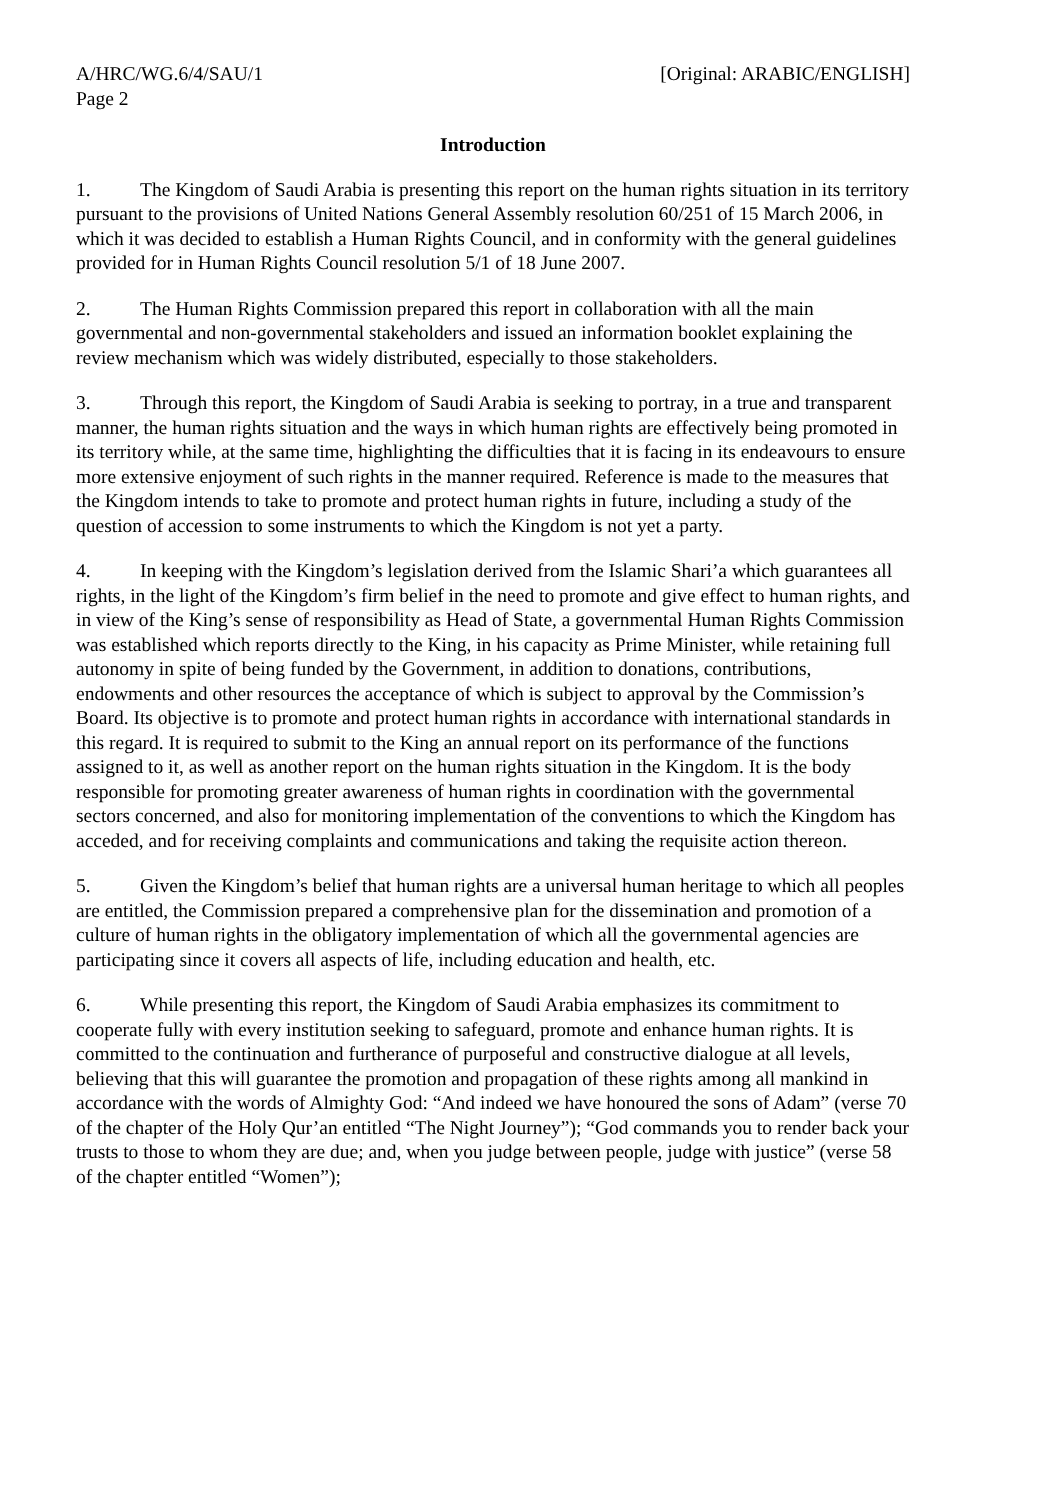A/HRC/WG.6/4/SAU/1
Page 2
[Original: ARABIC/ENGLISH]
Introduction
1. The Kingdom of Saudi Arabia is presenting this report on the human rights situation in its territory pursuant to the provisions of United Nations General Assembly resolution 60/251 of 15 March 2006, in which it was decided to establish a Human Rights Council, and in conformity with the general guidelines provided for in Human Rights Council resolution 5/1 of 18 June 2007.
2. The Human Rights Commission prepared this report in collaboration with all the main governmental and non-governmental stakeholders and issued an information booklet explaining the review mechanism which was widely distributed, especially to those stakeholders.
3. Through this report, the Kingdom of Saudi Arabia is seeking to portray, in a true and transparent manner, the human rights situation and the ways in which human rights are effectively being promoted in its territory while, at the same time, highlighting the difficulties that it is facing in its endeavours to ensure more extensive enjoyment of such rights in the manner required. Reference is made to the measures that the Kingdom intends to take to promote and protect human rights in future, including a study of the question of accession to some instruments to which the Kingdom is not yet a party.
4. In keeping with the Kingdom’s legislation derived from the Islamic Shari’a which guarantees all rights, in the light of the Kingdom’s firm belief in the need to promote and give effect to human rights, and in view of the King’s sense of responsibility as Head of State, a governmental Human Rights Commission was established which reports directly to the King, in his capacity as Prime Minister, while retaining full autonomy in spite of being funded by the Government, in addition to donations, contributions, endowments and other resources the acceptance of which is subject to approval by the Commission’s Board. Its objective is to promote and protect human rights in accordance with international standards in this regard. It is required to submit to the King an annual report on its performance of the functions assigned to it, as well as another report on the human rights situation in the Kingdom. It is the body responsible for promoting greater awareness of human rights in coordination with the governmental sectors concerned, and also for monitoring implementation of the conventions to which the Kingdom has acceded, and for receiving complaints and communications and taking the requisite action thereon.
5. Given the Kingdom’s belief that human rights are a universal human heritage to which all peoples are entitled, the Commission prepared a comprehensive plan for the dissemination and promotion of a culture of human rights in the obligatory implementation of which all the governmental agencies are participating since it covers all aspects of life, including education and health, etc.
6. While presenting this report, the Kingdom of Saudi Arabia emphasizes its commitment to cooperate fully with every institution seeking to safeguard, promote and enhance human rights. It is committed to the continuation and furtherance of purposeful and constructive dialogue at all levels, believing that this will guarantee the promotion and propagation of these rights among all mankind in accordance with the words of Almighty God: “And indeed we have honoured the sons of Adam” (verse 70 of the chapter of the Holy Qur’an entitled “The Night Journey”); “God commands you to render back your trusts to those to whom they are due; and, when you judge between people, judge with justice” (verse 58 of the chapter entitled “Women”);